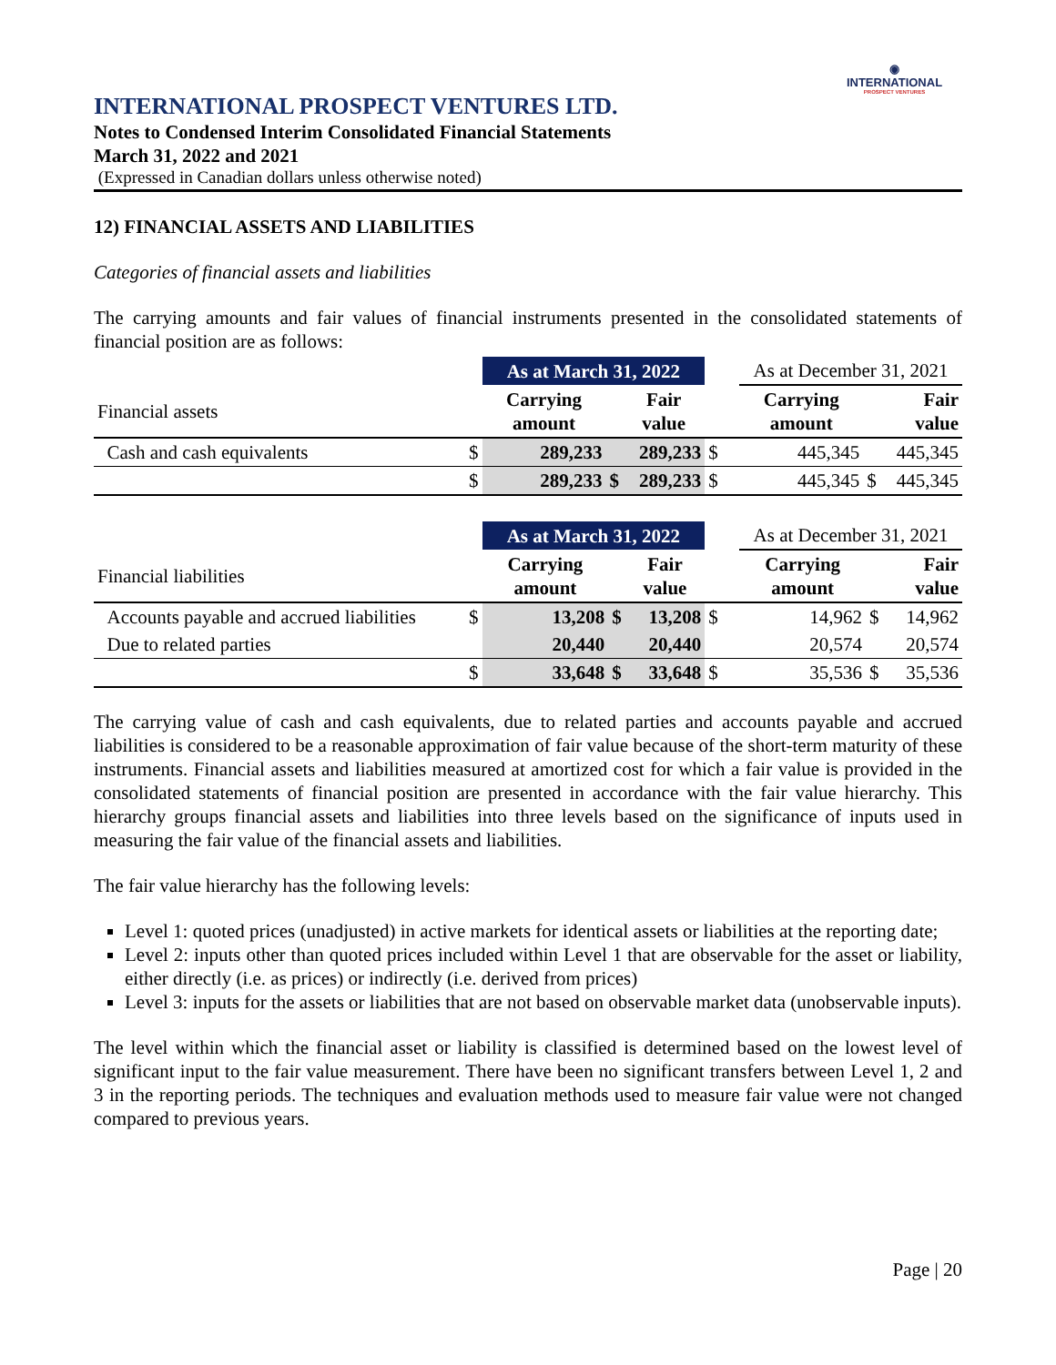◉
INTERNATIONAL
PROSPECT VENTURES
INTERNATIONAL PROSPECT VENTURES LTD.
Notes to Condensed Interim Consolidated Financial Statements
March 31, 2022 and 2021
(Expressed in Canadian dollars unless otherwise noted)
12) FINANCIAL ASSETS AND LIABILITIES
Categories of financial assets and liabilities
The carrying amounts and fair values of financial instruments presented in the consolidated statements of financial position are as follows:
| | | As at March 31, 2022 | | | | As at December 31, 2021 | | |
| Financial assets | | Carrying amount | | Fair value | | Carrying amount | | Fair value |
| Cash and cash equivalents | $ | 289,233 | | 289,233 | $ | 445,345 | | 445,345 |
| | $ | 289,233 | $ | 289,233 | $ | 445,345 | $ | 445,345 |
| | | As at March 31, 2022 | | | | As at December 31, 2021 | | |
| Financial liabilities | | Carrying amount | | Fair value | | Carrying amount | | Fair value |
| Accounts payable and accrued liabilities | $ | 13,208 | $ | 13,208 | $ | 14,962 | $ | 14,962 |
| Due to related parties | | 20,440 | | 20,440 | | 20,574 | | 20,574 |
| | $ | 33,648 | $ | 33,648 | $ | 35,536 | $ | 35,536 |
The carrying value of cash and cash equivalents, due to related parties and accounts payable and accrued liabilities is considered to be a reasonable approximation of fair value because of the short-term maturity of these instruments. Financial assets and liabilities measured at amortized cost for which a fair value is provided in the consolidated statements of financial position are presented in accordance with the fair value hierarchy. This hierarchy groups financial assets and liabilities into three levels based on the significance of inputs used in measuring the fair value of the financial assets and liabilities.
The fair value hierarchy has the following levels:
Level 1: quoted prices (unadjusted) in active markets for identical assets or liabilities at the reporting date;
Level 2: inputs other than quoted prices included within Level 1 that are observable for the asset or liability, either directly (i.e. as prices) or indirectly (i.e. derived from prices)
Level 3: inputs for the assets or liabilities that are not based on observable market data (unobservable inputs).
The level within which the financial asset or liability is classified is determined based on the lowest level of significant input to the fair value measurement. There have been no significant transfers between Level 1, 2 and 3 in the reporting periods. The techniques and evaluation methods used to measure fair value were not changed compared to previous years.
Page | 20